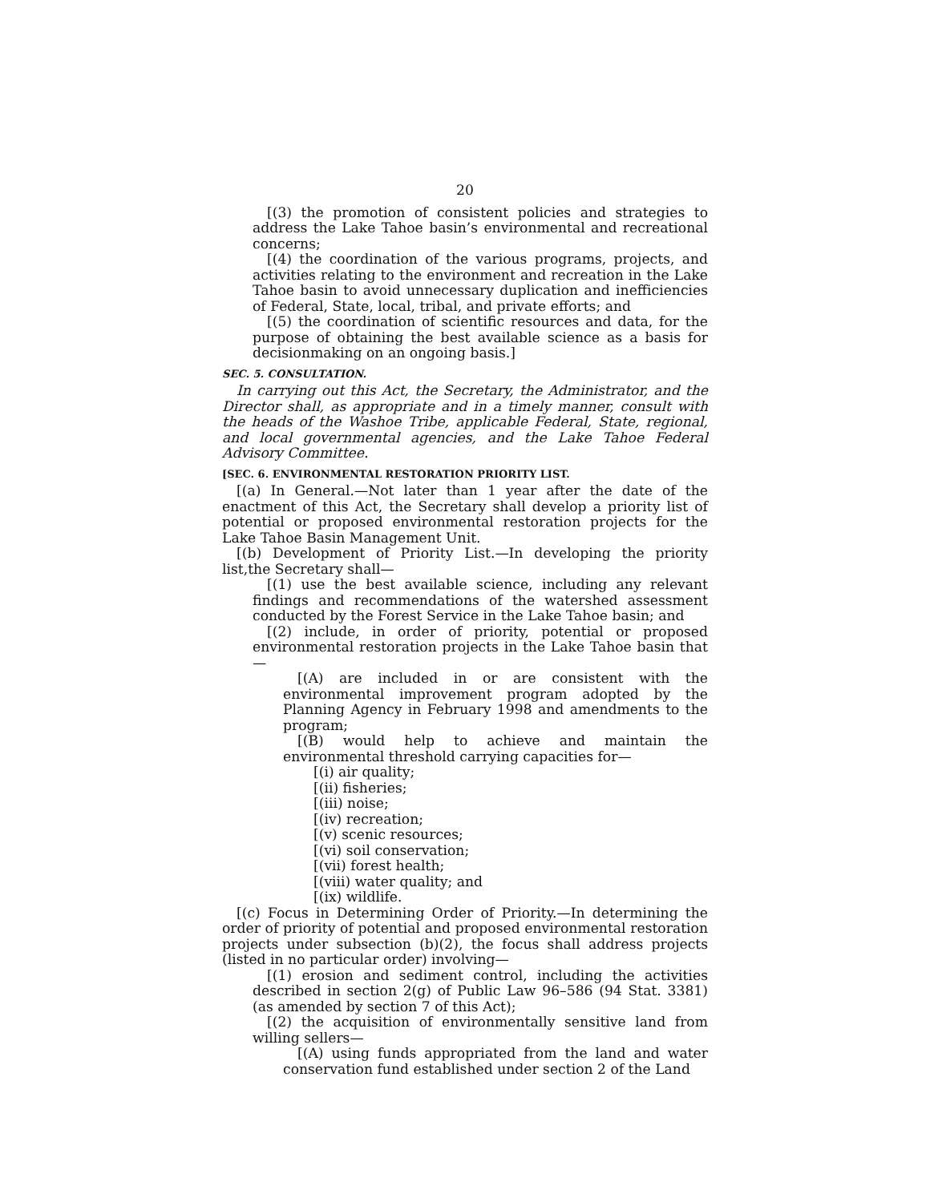20
[(3) the promotion of consistent policies and strategies to address the Lake Tahoe basin’s environmental and recreational concerns;
[(4) the coordination of the various programs, projects, and activities relating to the environment and recreation in the Lake Tahoe basin to avoid unnecessary duplication and inefficiencies of Federal, State, local, tribal, and private efforts; and
[(5) the coordination of scientific resources and data, for the purpose of obtaining the best available science as a basis for decisionmaking on an ongoing basis.]
SEC. 5. CONSULTATION.
In carrying out this Act, the Secretary, the Administrator, and the Director shall, as appropriate and in a timely manner, consult with the heads of the Washoe Tribe, applicable Federal, State, regional, and local governmental agencies, and the Lake Tahoe Federal Advisory Committee.
[SEC. 6. ENVIRONMENTAL RESTORATION PRIORITY LIST.
[(a) In General.—Not later than 1 year after the date of the enactment of this Act, the Secretary shall develop a priority list of potential or proposed environmental restoration projects for the Lake Tahoe Basin Management Unit.
[(b) Development of Priority List.—In developing the priority list,the Secretary shall—
[(1) use the best available science, including any relevant findings and recommendations of the watershed assessment conducted by the Forest Service in the Lake Tahoe basin; and
[(2) include, in order of priority, potential or proposed environmental restoration projects in the Lake Tahoe basin that—
[(A) are included in or are consistent with the environmental improvement program adopted by the Planning Agency in February 1998 and amendments to the program;
[(B) would help to achieve and maintain the environmental threshold carrying capacities for—
[(i) air quality;
[(ii) fisheries;
[(iii) noise;
[(iv) recreation;
[(v) scenic resources;
[(vi) soil conservation;
[(vii) forest health;
[(viii) water quality; and
[(ix) wildlife.
[(c) Focus in Determining Order of Priority.—In determining the order of priority of potential and proposed environmental restoration projects under subsection (b)(2), the focus shall address projects (listed in no particular order) involving—
[(1) erosion and sediment control, including the activities described in section 2(g) of Public Law 96–586 (94 Stat. 3381)(as amended by section 7 of this Act);
[(2) the acquisition of environmentally sensitive land from willing sellers—
[(A) using funds appropriated from the land and water conservation fund established under section 2 of the Land